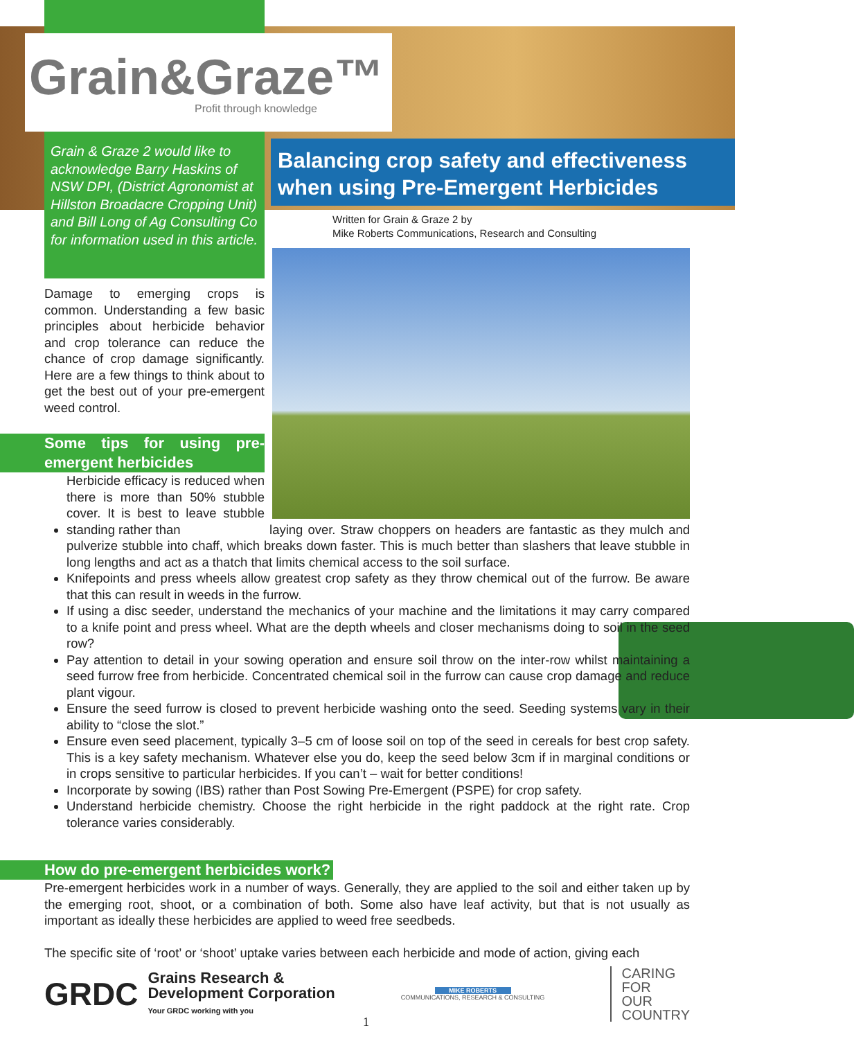Grain&Graze™
Profit through knowledge
Grain & Graze 2 would like to acknowledge Barry Haskins of NSW DPI, (District Agronomist at Hillston Broadacre Cropping Unit) and Bill Long of Ag Consulting Co for information used in this article.
Balancing crop safety and effectiveness when using Pre-Emergent Herbicides
Written for Grain & Graze 2 by
Mike Roberts Communications, Research and Consulting
Damage to emerging crops is common. Understanding a few basic principles about herbicide behavior and crop tolerance can reduce the chance of crop damage significantly. Here are a few things to think about to get the best out of your pre-emergent weed control.
Some tips for using pre-emergent herbicides
Herbicide efficacy is reduced when there is more than 50% stubble cover. It is best to leave stubble standing rather than laying over. Straw choppers on headers are fantastic as they mulch and pulverize stubble into chaff, which breaks down faster. This is much better than slashers that leave stubble in long lengths and act as a thatch that limits chemical access to the soil surface.
Knifepoints and press wheels allow greatest crop safety as they throw chemical out of the furrow. Be aware that this can result in weeds in the furrow.
If using a disc seeder, understand the mechanics of your machine and the limitations it may carry compared to a knife point and press wheel. What are the depth wheels and closer mechanisms doing to soil in the seed row?
Pay attention to detail in your sowing operation and ensure soil throw on the inter-row whilst maintaining a seed furrow free from herbicide. Concentrated chemical soil in the furrow can cause crop damage and reduce plant vigour.
Ensure the seed furrow is closed to prevent herbicide washing onto the seed. Seeding systems vary in their ability to “close the slot.”
Ensure even seed placement, typically 3–5 cm of loose soil on top of the seed in cereals for best crop safety. This is a key safety mechanism. Whatever else you do, keep the seed below 3cm if in marginal conditions or in crops sensitive to particular herbicides. If you can’t – wait for better conditions!
Incorporate by sowing (IBS) rather than Post Sowing Pre-Emergent (PSPE) for crop safety.
Understand herbicide chemistry. Choose the right herbicide in the right paddock at the right rate. Crop tolerance varies considerably.
How do pre-emergent herbicides work?
Pre-emergent herbicides work in a number of ways. Generally, they are applied to the soil and either taken up by the emerging root, shoot, or a combination of both. Some also have leaf activity, but that is not usually as important as ideally these herbicides are applied to weed free seedbeds.
The specific site of ‘root’ or ‘shoot’ uptake varies between each herbicide and mode of action, giving each
GRDC Grains Research &
Development Corporation
Your GRDC working with you
MIKE ROBERTS
COMMUNICATIONS, RESEARCH & CONSULTING
CARING
FOR
OUR
COUNTRY
1